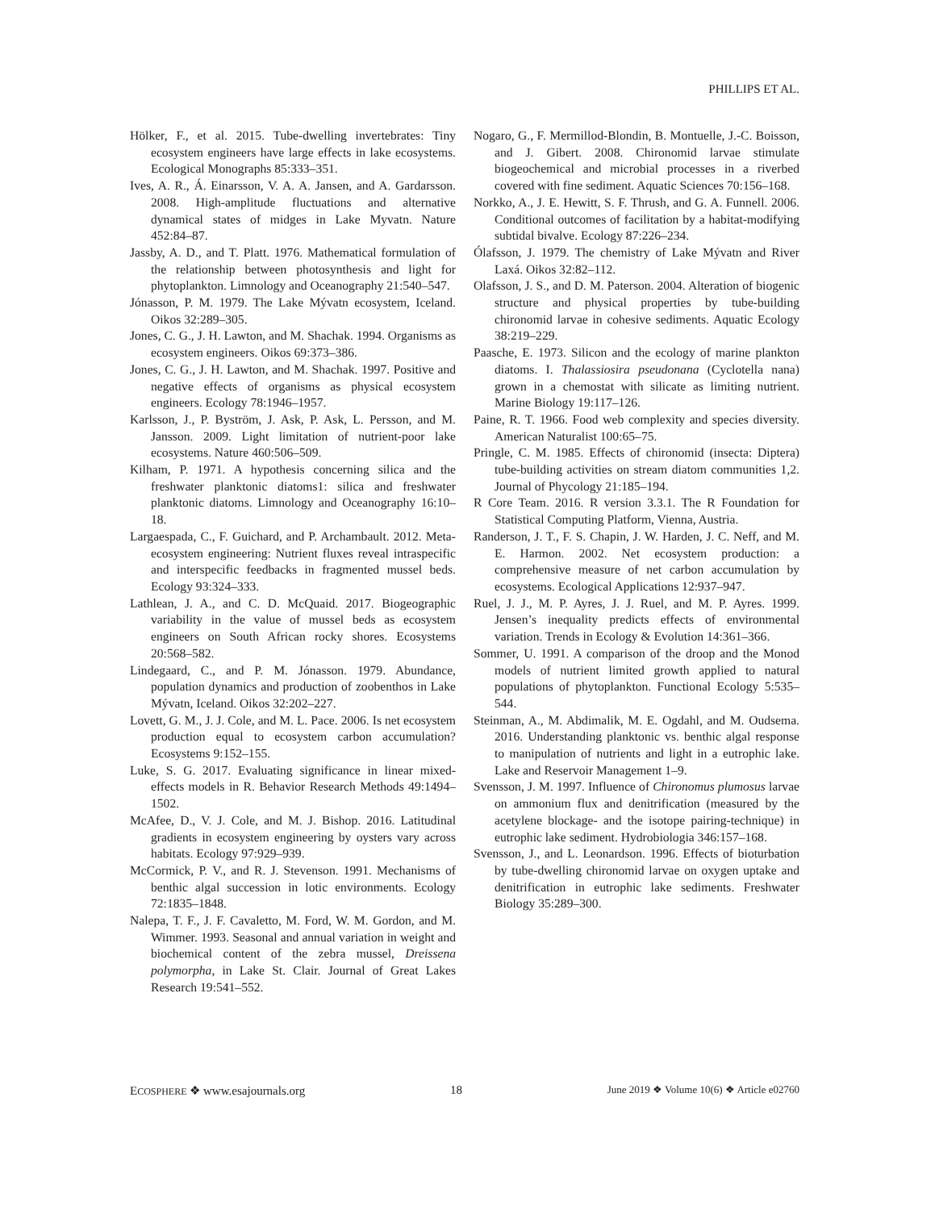PHILLIPS ET AL.
Hölker, F., et al. 2015. Tube-dwelling invertebrates: Tiny ecosystem engineers have large effects in lake ecosystems. Ecological Monographs 85:333–351.
Ives, A. R., Á. Einarsson, V. A. A. Jansen, and A. Gardarsson. 2008. High-amplitude fluctuations and alternative dynamical states of midges in Lake Myvatn. Nature 452:84–87.
Jassby, A. D., and T. Platt. 1976. Mathematical formulation of the relationship between photosynthesis and light for phytoplankton. Limnology and Oceanography 21:540–547.
Jónasson, P. M. 1979. The Lake Mývatn ecosystem, Iceland. Oikos 32:289–305.
Jones, C. G., J. H. Lawton, and M. Shachak. 1994. Organisms as ecosystem engineers. Oikos 69:373–386.
Jones, C. G., J. H. Lawton, and M. Shachak. 1997. Positive and negative effects of organisms as physical ecosystem engineers. Ecology 78:1946–1957.
Karlsson, J., P. Byström, J. Ask, P. Ask, L. Persson, and M. Jansson. 2009. Light limitation of nutrient-poor lake ecosystems. Nature 460:506–509.
Kilham, P. 1971. A hypothesis concerning silica and the freshwater planktonic diatoms1: silica and freshwater planktonic diatoms. Limnology and Oceanography 16:10–18.
Largaespada, C., F. Guichard, and P. Archambault. 2012. Meta-ecosystem engineering: Nutrient fluxes reveal intraspecific and interspecific feedbacks in fragmented mussel beds. Ecology 93:324–333.
Lathlean, J. A., and C. D. McQuaid. 2017. Biogeographic variability in the value of mussel beds as ecosystem engineers on South African rocky shores. Ecosystems 20:568–582.
Lindegaard, C., and P. M. Jónasson. 1979. Abundance, population dynamics and production of zoobenthos in Lake Mývatn, Iceland. Oikos 32:202–227.
Lovett, G. M., J. J. Cole, and M. L. Pace. 2006. Is net ecosystem production equal to ecosystem carbon accumulation? Ecosystems 9:152–155.
Luke, S. G. 2017. Evaluating significance in linear mixed-effects models in R. Behavior Research Methods 49:1494–1502.
McAfee, D., V. J. Cole, and M. J. Bishop. 2016. Latitudinal gradients in ecosystem engineering by oysters vary across habitats. Ecology 97:929–939.
McCormick, P. V., and R. J. Stevenson. 1991. Mechanisms of benthic algal succession in lotic environments. Ecology 72:1835–1848.
Nalepa, T. F., J. F. Cavaletto, M. Ford, W. M. Gordon, and M. Wimmer. 1993. Seasonal and annual variation in weight and biochemical content of the zebra mussel, Dreissena polymorpha, in Lake St. Clair. Journal of Great Lakes Research 19:541–552.
Nogaro, G., F. Mermillod-Blondin, B. Montuelle, J.-C. Boisson, and J. Gibert. 2008. Chironomid larvae stimulate biogeochemical and microbial processes in a riverbed covered with fine sediment. Aquatic Sciences 70:156–168.
Norkko, A., J. E. Hewitt, S. F. Thrush, and G. A. Funnell. 2006. Conditional outcomes of facilitation by a habitat-modifying subtidal bivalve. Ecology 87:226–234.
Ólafsson, J. 1979. The chemistry of Lake Mývatn and River Laxá. Oikos 32:82–112.
Olafsson, J. S., and D. M. Paterson. 2004. Alteration of biogenic structure and physical properties by tube-building chironomid larvae in cohesive sediments. Aquatic Ecology 38:219–229.
Paasche, E. 1973. Silicon and the ecology of marine plankton diatoms. I. Thalassiosira pseudonana (Cyclotella nana) grown in a chemostat with silicate as limiting nutrient. Marine Biology 19:117–126.
Paine, R. T. 1966. Food web complexity and species diversity. American Naturalist 100:65–75.
Pringle, C. M. 1985. Effects of chironomid (insecta: Diptera) tube-building activities on stream diatom communities 1,2. Journal of Phycology 21:185–194.
R Core Team. 2016. R version 3.3.1. The R Foundation for Statistical Computing Platform, Vienna, Austria.
Randerson, J. T., F. S. Chapin, J. W. Harden, J. C. Neff, and M. E. Harmon. 2002. Net ecosystem production: a comprehensive measure of net carbon accumulation by ecosystems. Ecological Applications 12:937–947.
Ruel, J. J., M. P. Ayres, J. J. Ruel, and M. P. Ayres. 1999. Jensen’s inequality predicts effects of environmental variation. Trends in Ecology & Evolution 14:361–366.
Sommer, U. 1991. A comparison of the droop and the Monod models of nutrient limited growth applied to natural populations of phytoplankton. Functional Ecology 5:535–544.
Steinman, A., M. Abdimalik, M. E. Ogdahl, and M. Oudsema. 2016. Understanding planktonic vs. benthic algal response to manipulation of nutrients and light in a eutrophic lake. Lake and Reservoir Management 1–9.
Svensson, J. M. 1997. Influence of Chironomus plumosus larvae on ammonium flux and denitrification (measured by the acetylene blockage- and the isotope pairing-technique) in eutrophic lake sediment. Hydrobiologia 346:157–168.
Svensson, J., and L. Leonardson. 1996. Effects of bioturbation by tube-dwelling chironomid larvae on oxygen uptake and denitrification in eutrophic lake sediments. Freshwater Biology 35:289–300.
ECOSPHERE ❖ www.esajournals.org 18 June 2019 ❖ Volume 10(6) ❖ Article e02760